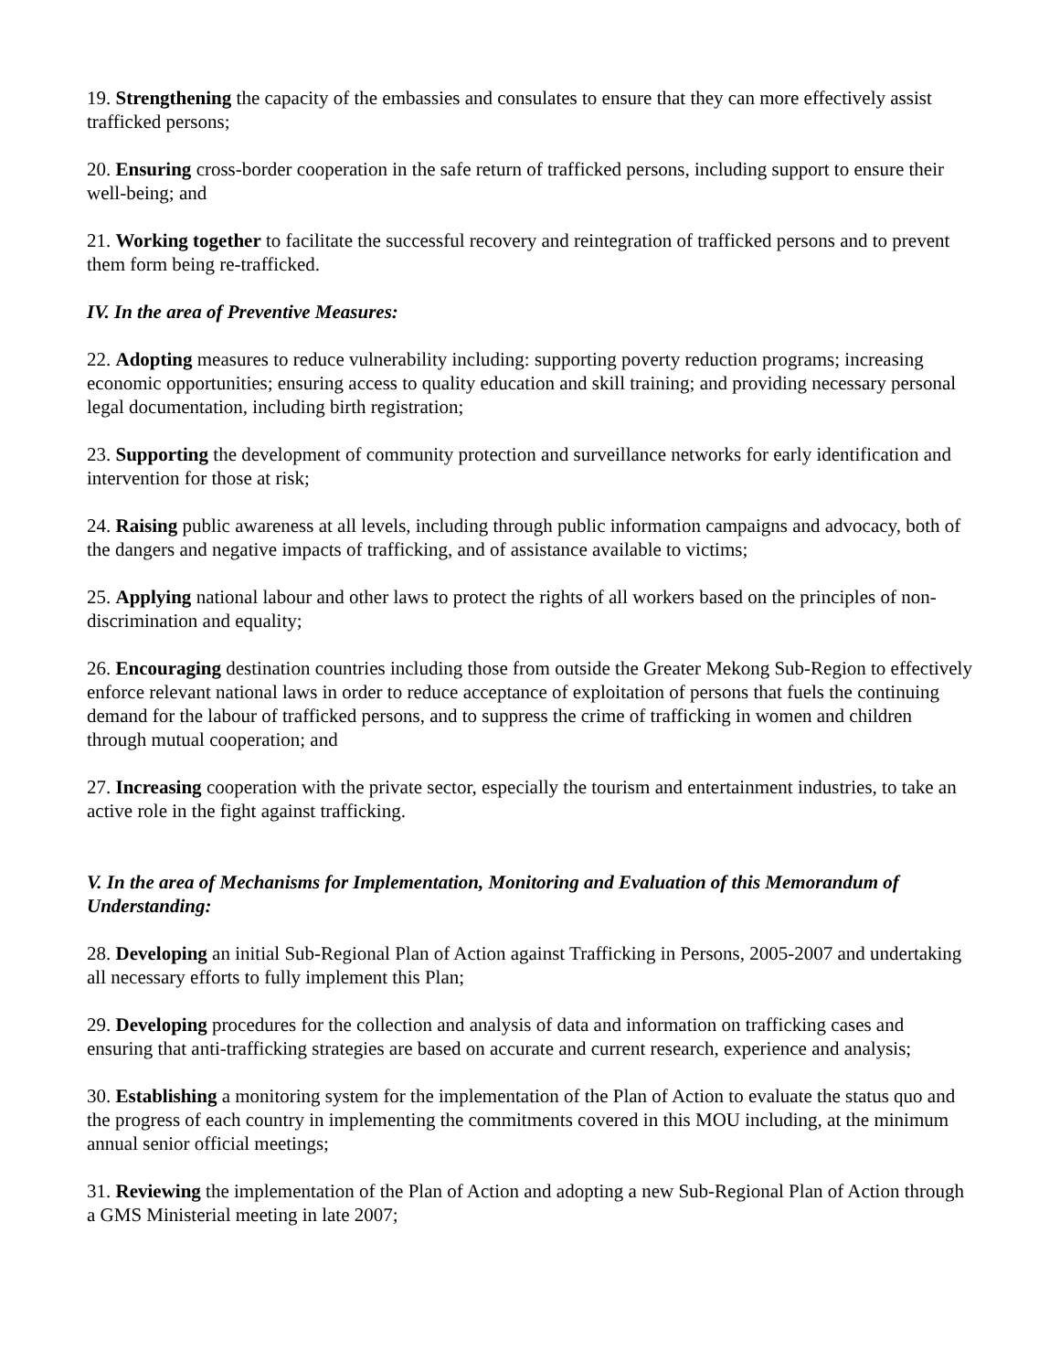19. Strengthening the capacity of the embassies and consulates to ensure that they can more effectively assist trafficked persons;
20. Ensuring cross-border cooperation in the safe return of trafficked persons, including support to ensure their well-being; and
21. Working together to facilitate the successful recovery and reintegration of trafficked persons and to prevent them form being re-trafficked.
IV. In the area of Preventive Measures:
22. Adopting measures to reduce vulnerability including: supporting poverty reduction programs; increasing economic opportunities; ensuring access to quality education and skill training; and providing necessary personal legal documentation, including birth registration;
23. Supporting the development of community protection and surveillance networks for early identification and intervention for those at risk;
24. Raising public awareness at all levels, including through public information campaigns and advocacy, both of the dangers and negative impacts of trafficking, and of assistance available to victims;
25. Applying national labour and other laws to protect the rights of all workers based on the principles of non-discrimination and equality;
26. Encouraging destination countries including those from outside the Greater Mekong Sub-Region to effectively enforce relevant national laws in order to reduce acceptance of exploitation of persons that fuels the continuing demand for the labour of trafficked persons, and to suppress the crime of trafficking in women and children through mutual cooperation; and
27. Increasing cooperation with the private sector, especially the tourism and entertainment industries, to take an active role in the fight against trafficking.
V. In the area of Mechanisms for Implementation, Monitoring and Evaluation of this Memorandum of Understanding:
28. Developing an initial Sub-Regional Plan of Action against Trafficking in Persons, 2005-2007 and undertaking all necessary efforts to fully implement this Plan;
29. Developing procedures for the collection and analysis of data and information on trafficking cases and ensuring that anti-trafficking strategies are based on accurate and current research, experience and analysis;
30. Establishing a monitoring system for the implementation of the Plan of Action to evaluate the status quo and the progress of each country in implementing the commitments covered in this MOU including, at the minimum annual senior official meetings;
31. Reviewing the implementation of the Plan of Action and adopting a new Sub-Regional Plan of Action through a GMS Ministerial meeting in late 2007;